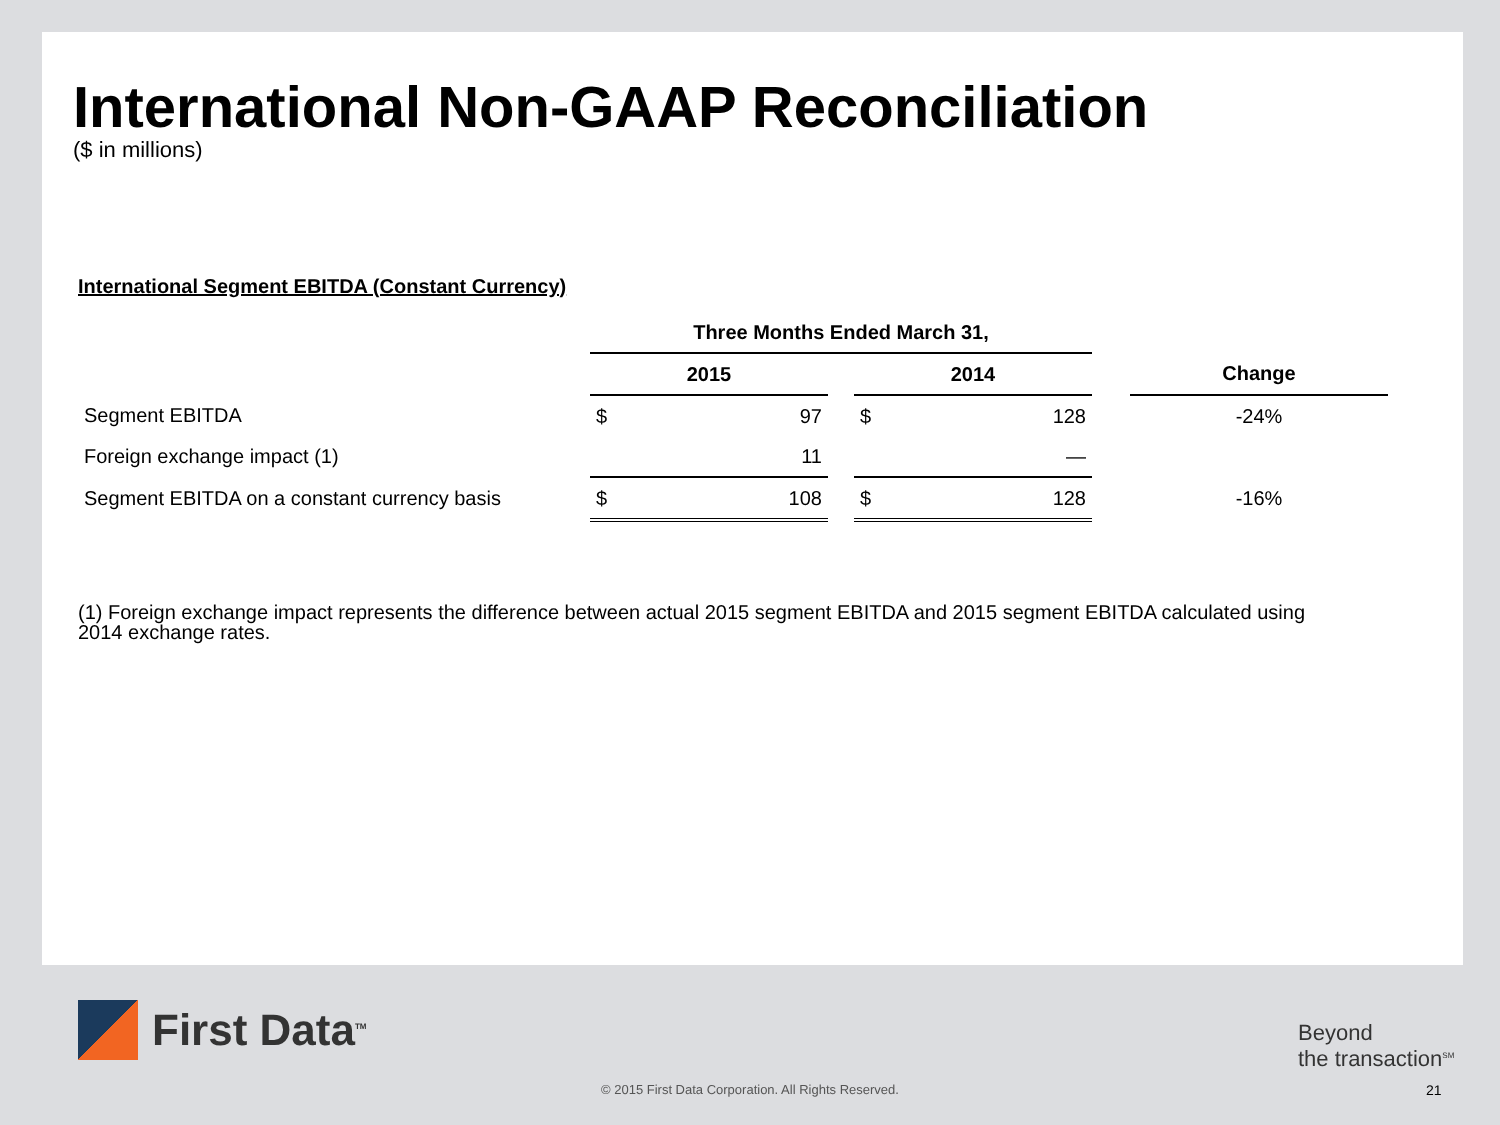International Non-GAAP Reconciliation
($ in millions)
International Segment EBITDA (Constant Currency)
| | Three Months Ended March 31, | | | | | | |
| | 2015 | | | 2014 | | | Change |
| Segment EBITDA | $ | 97 | | $ | 128 | | -24% |
| Foreign exchange impact (1) | | 11 | | | — | | |
| Segment EBITDA on a constant currency basis | $ | 108 | | $ | 128 | | -16% |
(1) Foreign exchange impact represents the difference between actual 2015 segment EBITDA and 2015 segment EBITDA calculated using 2014 exchange rates.
First Data<sup>TM</sup>
© 2015 First Data Corporation. All Rights Reserved.
Beyond
the transaction<sup>SM</sup>
21